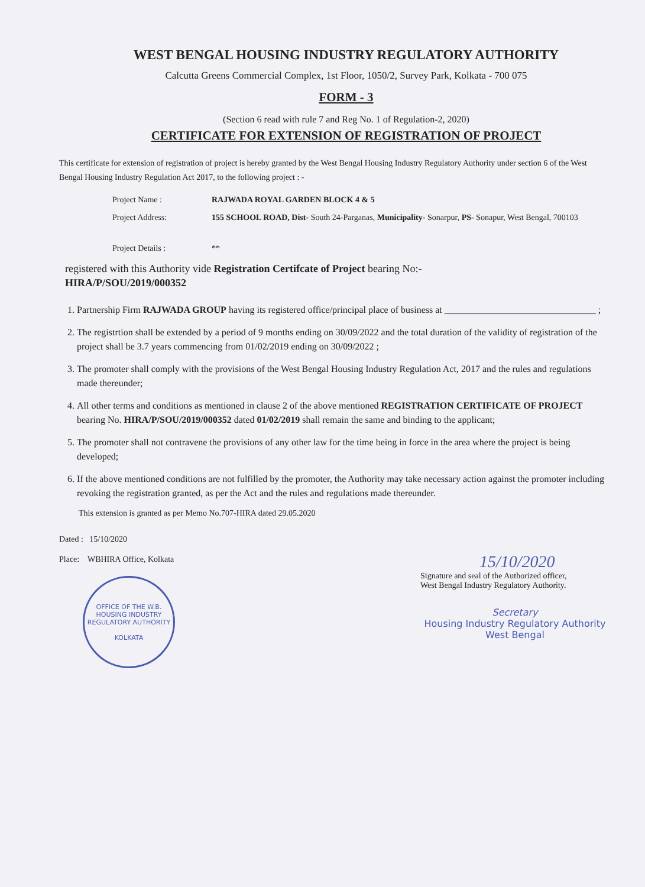WEST BENGAL HOUSING INDUSTRY REGULATORY AUTHORITY
Calcutta Greens Commercial Complex, 1st Floor, 1050/2, Survey Park, Kolkata - 700 075
FORM - 3
(Section 6 read with rule 7 and Reg No. 1 of Regulation-2, 2020)
CERTIFICATE FOR EXTENSION OF REGISTRATION OF PROJECT
This certificate for extension of registration of project is hereby granted by the West Bengal Housing Industry Regulatory Authority under section 6 of the West Bengal Housing Industry Regulation Act 2017, to the following project : -
Project Name : RAJWADA ROYAL GARDEN BLOCK 4 & 5
Project Address: 155 SCHOOL ROAD, Dist- South 24-Parganas, Municipality- Sonarpur, PS- Sonapur, West Bengal, 700103
Project Details : **
registered with this Authority vide Registration Certifcate of Project bearing No:-
HIRA/P/SOU/2019/000352
1. Partnership Firm RAJWADA GROUP having its registered office/principal place of business at ________________________________ ;
2. The registrtion shall be extended by a period of 9 months ending on 30/09/2022 and the total duration of the validity of registration of the project shall be 3.7 years commencing from 01/02/2019 ending on 30/09/2022 ;
3. The promoter shall comply with the provisions of the West Bengal Housing Industry Regulation Act, 2017 and the rules and regulations made thereunder;
4. All other terms and conditions as mentioned in clause 2 of the above mentioned REGISTRATION CERTIFICATE OF PROJECT bearing No. HIRA/P/SOU/2019/000352 dated 01/02/2019 shall remain the same and binding to the applicant;
5. The promoter shall not contravene the provisions of any other law for the time being in force in the area where the project is being developed;
6. If the above mentioned conditions are not fulfilled by the promoter, the Authority may take necessary action against the promoter including revoking the registration granted, as per the Act and the rules and regulations made thereunder.
This extension is granted as per Memo No.707-HIRA dated 29.05.2020
Dated : 15/10/2020
Place: WBHIRA Office, Kolkata
OFFICE OF THE W.B. HOUSING INDUSTRY REGULATORY AUTHORITY
KOLKATA
15/10/2020
Signature and seal of the Authorized officer,
West Bengal Industry Regulatory Authority.
Secretary
Housing Industry Regulatory Authority
West Bengal